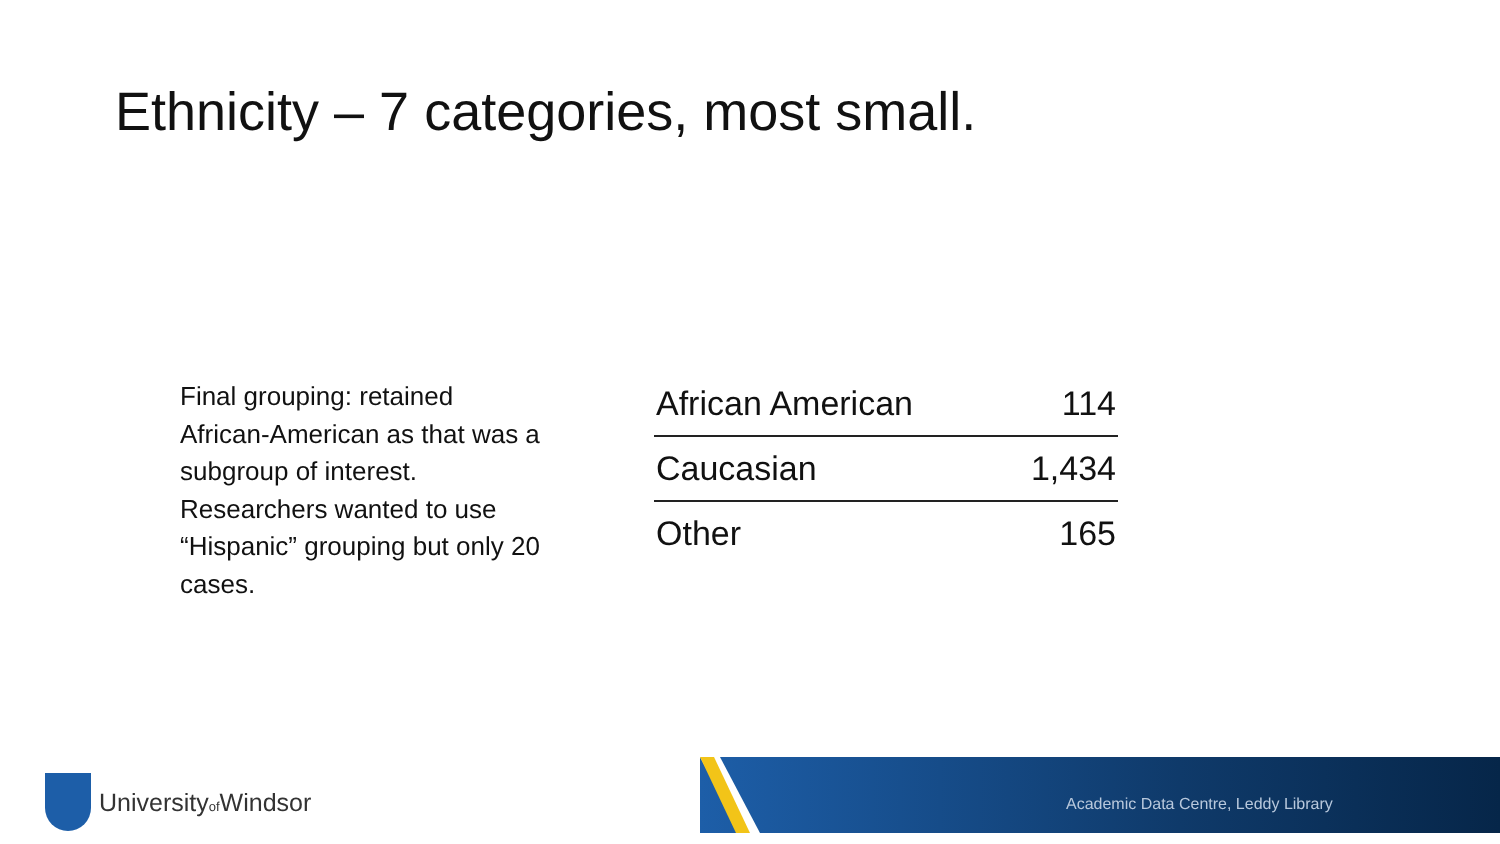Ethnicity – 7 categories, most small.
Final grouping: retained African-American as that was a subgroup of interest. Researchers wanted to use “Hispanic” grouping but only 20 cases.
| African American | 114 |
| Caucasian | 1,434 |
| Other | 165 |
Universityof Windsor
Academic Data Centre, Leddy Library